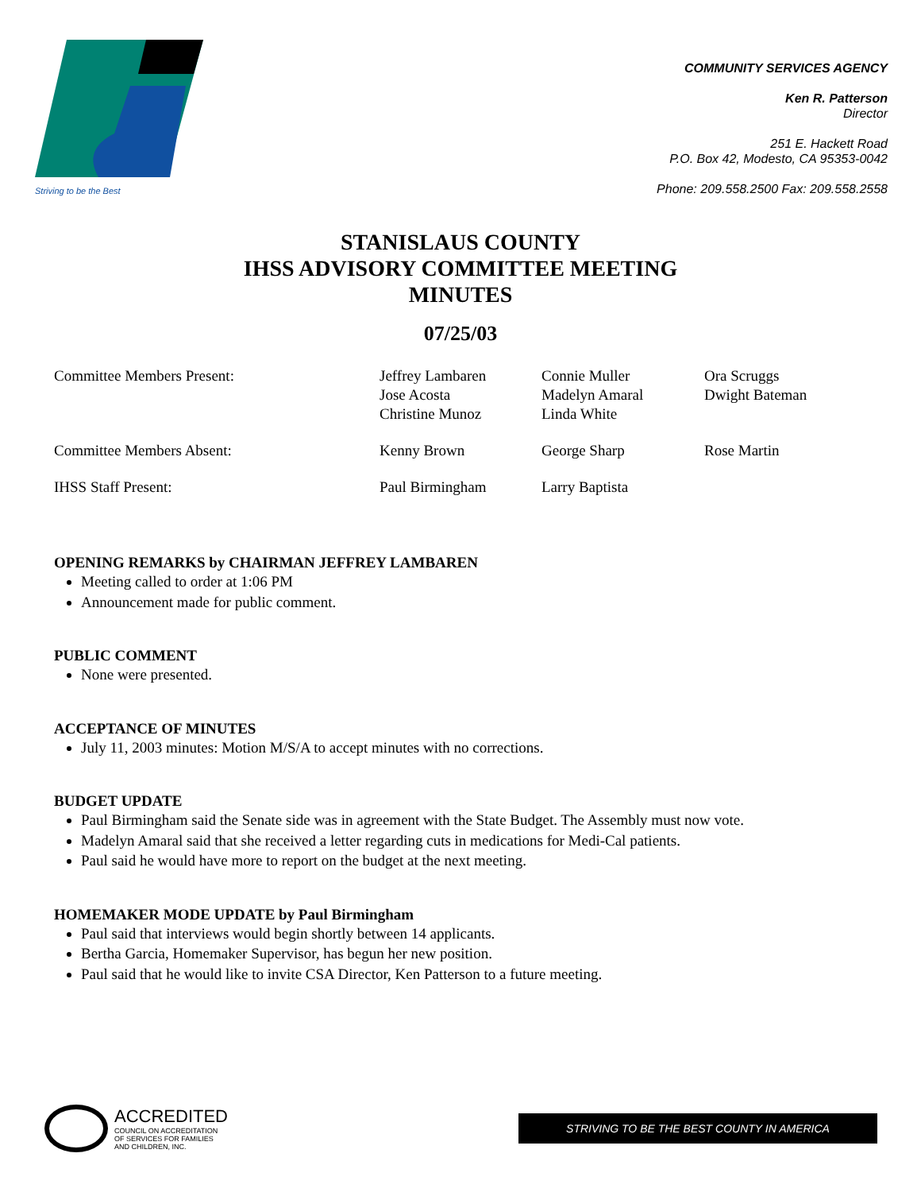Striving to be the Best
COMMUNITY SERVICES AGENCY
Ken R. Patterson
Director
251 E. Hackett Road
P.O. Box 42, Modesto, CA 95353-0042
Phone: 209.558.2500 Fax: 209.558.2558
STANISLAUS COUNTY
IHSS ADVISORY COMMITTEE MEETING
MINUTES
07/25/03
| Committee Members Present: | Jeffrey Lambaren Jose Acosta Christine Munoz | Connie Muller Madelyn Amaral Linda White | Ora Scruggs Dwight Bateman |
| Committee Members Absent: | Kenny Brown | George Sharp | Rose Martin |
| IHSS Staff Present: | Paul Birmingham | Larry Baptista | |
OPENING REMARKS by CHAIRMAN JEFFREY LAMBAREN
Meeting called to order at 1:06 PM
Announcement made for public comment.
PUBLIC COMMENT
None were presented.
ACCEPTANCE OF MINUTES
July 11, 2003 minutes: Motion M/S/A to accept minutes with no corrections.
BUDGET UPDATE
Paul Birmingham said the Senate side was in agreement with the State Budget. The Assembly must now vote.
Madelyn Amaral said that she received a letter regarding cuts in medications for Medi-Cal patients.
Paul said he would have more to report on the budget at the next meeting.
HOMEMAKER MODE UPDATE by Paul Birmingham
Paul said that interviews would begin shortly between 14 applicants.
Bertha Garcia, Homemaker Supervisor, has begun her new position.
Paul said that he would like to invite CSA Director, Ken Patterson to a future meeting.
ACCREDITED
COUNCIL ON ACCREDITATION
OF SERVICES FOR FAMILIES
AND CHILDREN, INC.
STRIVING TO BE THE BEST COUNTY IN AMERICA